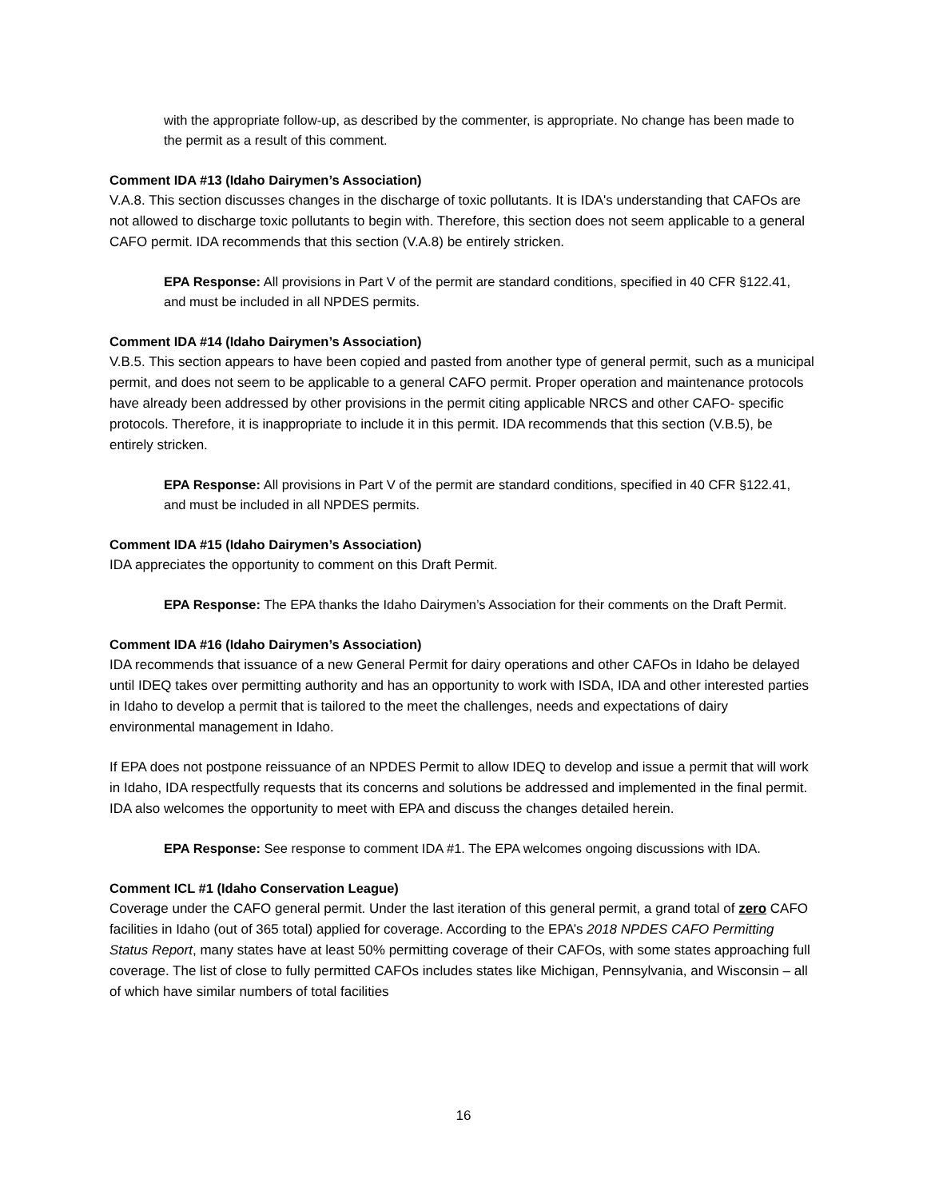with the appropriate follow-up, as described by the commenter, is appropriate. No change has been made to the permit as a result of this comment.
Comment IDA #13 (Idaho Dairymen’s Association)
V.A.8. This section discusses changes in the discharge of toxic pollutants. It is IDA's understanding that CAFOs are not allowed to discharge toxic pollutants to begin with. Therefore, this section does not seem applicable to a general CAFO permit. IDA recommends that this section (V.A.8) be entirely stricken.
EPA Response: All provisions in Part V of the permit are standard conditions, specified in 40 CFR §122.41, and must be included in all NPDES permits.
Comment IDA #14 (Idaho Dairymen’s Association)
V.B.5. This section appears to have been copied and pasted from another type of general permit, such as a municipal permit, and does not seem to be applicable to a general CAFO permit. Proper operation and maintenance protocols have already been addressed by other provisions in the permit citing applicable NRCS and other CAFO- specific protocols. Therefore, it is inappropriate to include it in this permit. IDA recommends that this section (V.B.5), be entirely stricken.
EPA Response: All provisions in Part V of the permit are standard conditions, specified in 40 CFR §122.41, and must be included in all NPDES permits.
Comment IDA #15 (Idaho Dairymen’s Association)
IDA appreciates the opportunity to comment on this Draft Permit.
EPA Response: The EPA thanks the Idaho Dairymen’s Association for their comments on the Draft Permit.
Comment IDA #16 (Idaho Dairymen’s Association)
IDA recommends that issuance of a new General Permit for dairy operations and other CAFOs in Idaho be delayed until IDEQ takes over permitting authority and has an opportunity to work with ISDA, IDA and other interested parties in Idaho to develop a permit that is tailored to the meet the challenges, needs and expectations of dairy environmental management in Idaho.
If EPA does not postpone reissuance of an NPDES Permit to allow IDEQ to develop and issue a permit that will work in Idaho, IDA respectfully requests that its concerns and solutions be addressed and implemented in the final permit. IDA also welcomes the opportunity to meet with EPA and discuss the changes detailed herein.
EPA Response: See response to comment IDA #1. The EPA welcomes ongoing discussions with IDA.
Comment ICL #1 (Idaho Conservation League)
Coverage under the CAFO general permit. Under the last iteration of this general permit, a grand total of zero CAFO facilities in Idaho (out of 365 total) applied for coverage. According to the EPA’s 2018 NPDES CAFO Permitting Status Report, many states have at least 50% permitting coverage of their CAFOs, with some states approaching full coverage. The list of close to fully permitted CAFOs includes states like Michigan, Pennsylvania, and Wisconsin – all of which have similar numbers of total facilities
16